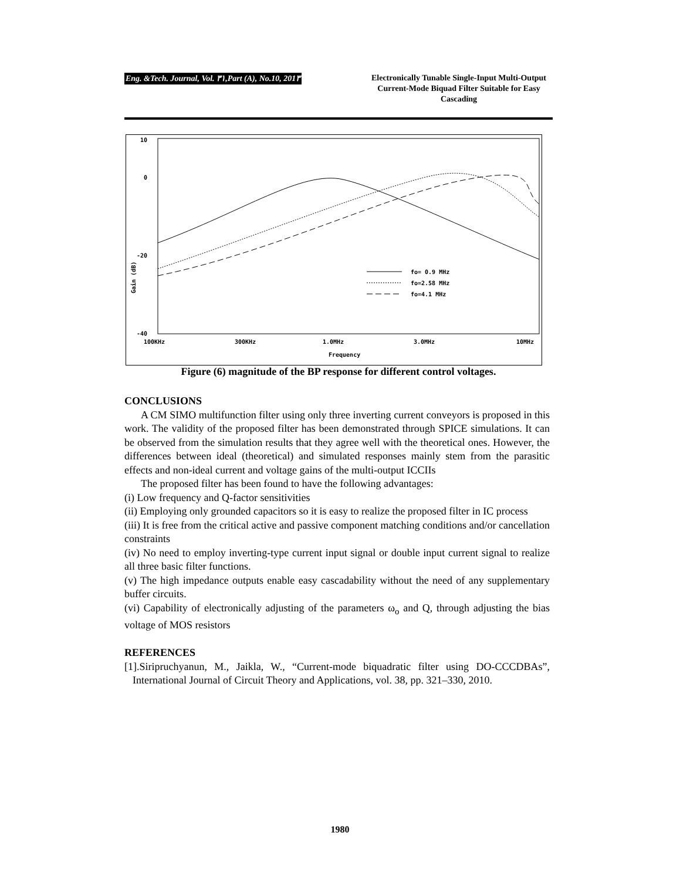Eng. &Tech. Journal, Vol. ٣١,Part (A), No.10, 201٣
Electronically Tunable Single-Input Multi-Output Current-Mode Biquad Filter Suitable for Easy Cascading
10
0
-20
-40
Gain (dB)
100KHz
300KHz
1.0MHz
3.0MHz
10MHz
Frequency
fo= 0.9 MHz
fo=2.58 MHz
fo=4.1 MHz
Figure (6) magnitude of the BP response for different control voltages.
CONCLUSIONS
A CM SIMO multifunction filter using only three inverting current conveyors is proposed in this work. The validity of the proposed filter has been demonstrated through SPICE simulations. It can be observed from the simulation results that they agree well with the theoretical ones. However, the differences between ideal (theoretical) and simulated responses mainly stem from the parasitic effects and non-ideal current and voltage gains of the multi-output ICCIIs
The proposed filter has been found to have the following advantages:
(i) Low frequency and Q-factor sensitivities
(ii) Employing only grounded capacitors so it is easy to realize the proposed filter in IC process
(iii) It is free from the critical active and passive component matching conditions and/or cancellation constraints
(iv) No need to employ inverting-type current input signal or double input current signal to realize all three basic filter functions.
(v) The high impedance outputs enable easy cascadability without the need of any supplementary buffer circuits.
(vi) Capability of electronically adjusting of the parameters ω<sub>o</sub> and Q, through adjusting the bias voltage of MOS resistors
REFERENCES
[1].Siripruchyanun, M., Jaikla, W., “Current-mode biquadratic filter using DO-CCCDBAs”, International Journal of Circuit Theory and Applications, vol. 38, pp. 321–330, 2010.
1980